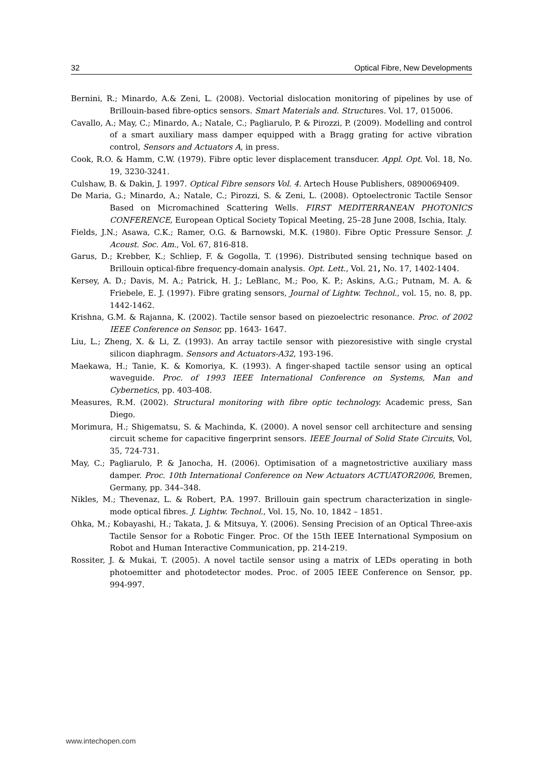32 Optical Fibre, New Developments
Bernini, R.; Minardo, A.& Zeni, L. (2008). Vectorial dislocation monitoring of pipelines by use of Brillouin-based fibre-optics sensors. Smart Materials and. Structures. Vol. 17, 015006.
Cavallo, A.; May, C.; Minardo, A.; Natale, C.; Pagliarulo, P. & Pirozzi, P. (2009). Modelling and control of a smart auxiliary mass damper equipped with a Bragg grating for active vibration control, Sensors and Actuators A, in press.
Cook, R.O. & Hamm, C.W. (1979). Fibre optic lever displacement transducer. Appl. Opt. Vol. 18, No. 19, 3230-3241.
Culshaw, B. & Dakin, J. 1997. Optical Fibre sensors Vol. 4. Artech House Publishers, 0890069409.
De Maria, G.; Minardo, A.; Natale, C.; Pirozzi, S. & Zeni, L. (2008). Optoelectronic Tactile Sensor Based on Micromachined Scattering Wells. FIRST MEDITERRANEAN PHOTONICS CONFERENCE, European Optical Society Topical Meeting, 25–28 June 2008, Ischia, Italy.
Fields, J.N.; Asawa, C.K.; Ramer, O.G. & Barnowski, M.K. (1980). Fibre Optic Pressure Sensor. J. Acoust. Soc. Am., Vol. 67, 816-818.
Garus, D.; Krebber, K.; Schliep, F. & Gogolla, T. (1996). Distributed sensing technique based on Brillouin optical-fibre frequency-domain analysis. Opt. Lett., Vol. 21, No. 17, 1402-1404.
Kersey, A. D.; Davis, M. A.; Patrick, H. J.; LeBlanc, M.; Poo, K. P.; Askins, A.G.; Putnam, M. A. & Friebele, E. J. (1997). Fibre grating sensors, Journal of Lightw. Technol., vol. 15, no. 8, pp. 1442-1462.
Krishna, G.M. & Rajanna, K. (2002). Tactile sensor based on piezoelectric resonance. Proc. of 2002 IEEE Conference on Sensor, pp. 1643- 1647.
Liu, L.; Zheng, X. & Li, Z. (1993). An array tactile sensor with piezoresistive with single crystal silicon diaphragm. Sensors and Actuators-A32, 193-196.
Maekawa, H.; Tanie, K. & Komoriya, K. (1993). A finger-shaped tactile sensor using an optical waveguide. Proc. of 1993 IEEE International Conference on Systems, Man and Cybernetics, pp. 403-408.
Measures, R.M. (2002). Structural monitoring with fibre optic technology. Academic press, San Diego.
Morimura, H.; Shigematsu, S. & Machinda, K. (2000). A novel sensor cell architecture and sensing circuit scheme for capacitive fingerprint sensors. IEEE Journal of Solid State Circuits, Vol, 35, 724-731.
May, C.; Pagliarulo, P. & Janocha, H. (2006). Optimisation of a magnetostrictive auxiliary mass damper. Proc. 10th International Conference on New Actuators ACTUATOR2006, Bremen, Germany, pp. 344–348.
Nikles, M.; Thevenaz, L. & Robert, P.A. 1997. Brillouin gain spectrum characterization in single-mode optical fibres. J. Lightw. Technol., Vol. 15, No. 10, 1842 – 1851.
Ohka, M.; Kobayashi, H.; Takata, J. & Mitsuya, Y. (2006). Sensing Precision of an Optical Three-axis Tactile Sensor for a Robotic Finger. Proc. Of the 15th IEEE International Symposium on Robot and Human Interactive Communication, pp. 214-219.
Rossiter, J. & Mukai, T. (2005). A novel tactile sensor using a matrix of LEDs operating in both photoemitter and photodetector modes. Proc. of 2005 IEEE Conference on Sensor, pp. 994-997.
www.intechopen.com